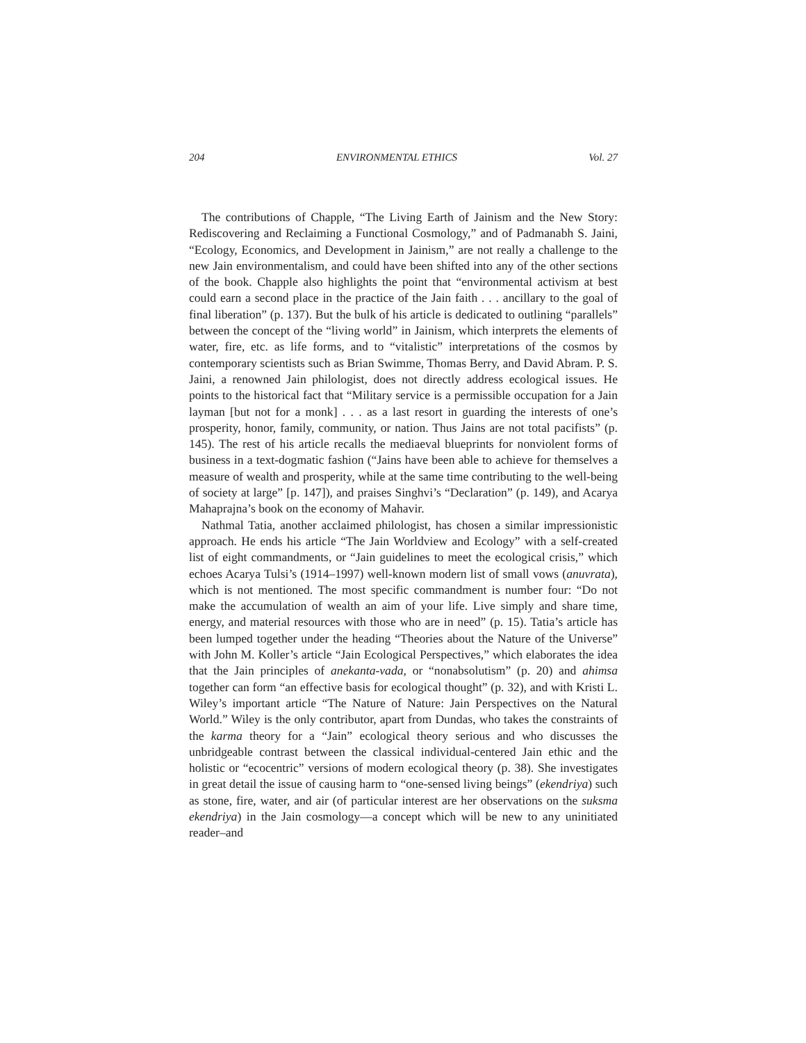204 ENVIRONMENTAL ETHICS Vol. 27
The contributions of Chapple, “The Living Earth of Jainism and the New Story: Rediscovering and Reclaiming a Functional Cosmology,” and of Padmanabh S. Jaini, “Ecology, Economics, and Development in Jainism,” are not really a challenge to the new Jain environmentalism, and could have been shifted into any of the other sections of the book. Chapple also highlights the point that “environmental activism at best could earn a second place in the practice of the Jain faith . . . ancillary to the goal of final liberation” (p. 137). But the bulk of his article is dedicated to outlining “parallels” between the concept of the “living world” in Jainism, which interprets the elements of water, fire, etc. as life forms, and to “vitalistic” interpretations of the cosmos by contemporary scientists such as Brian Swimme, Thomas Berry, and David Abram. P. S. Jaini, a renowned Jain philologist, does not directly address ecological issues. He points to the historical fact that “Military service is a permissible occupation for a Jain layman [but not for a monk] . . . as a last resort in guarding the interests of one’s prosperity, honor, family, community, or nation. Thus Jains are not total pacifists” (p. 145). The rest of his article recalls the mediaeval blueprints for nonviolent forms of business in a text-dogmatic fashion (“Jains have been able to achieve for themselves a measure of wealth and prosperity, while at the same time contributing to the well-being of society at large” [p. 147]), and praises Singhvi’s “Declaration” (p. 149), and Acarya Mahaprajna’s book on the economy of Mahavir.
Nathmal Tatia, another acclaimed philologist, has chosen a similar impressionistic approach. He ends his article “The Jain Worldview and Ecology” with a self-created list of eight commandments, or “Jain guidelines to meet the ecological crisis,” which echoes Acarya Tulsi’s (1914–1997) well-known modern list of small vows (anuvrata), which is not mentioned. The most specific commandment is number four: “Do not make the accumulation of wealth an aim of your life. Live simply and share time, energy, and material resources with those who are in need” (p. 15). Tatia’s article has been lumped together under the heading “Theories about the Nature of the Universe” with John M. Koller’s article “Jain Ecological Perspectives,” which elaborates the idea that the Jain principles of anekanta-vada, or “nonabsolutism” (p. 20) and ahimsa together can form “an effective basis for ecological thought” (p. 32), and with Kristi L. Wiley’s important article “The Nature of Nature: Jain Perspectives on the Natural World.” Wiley is the only contributor, apart from Dundas, who takes the constraints of the karma theory for a “Jain” ecological theory serious and who discusses the unbridgeable contrast between the classical individual-centered Jain ethic and the holistic or “ecocentric” versions of modern ecological theory (p. 38). She investigates in great detail the issue of causing harm to “one-sensed living beings” (ekendriya) such as stone, fire, water, and air (of particular interest are her observations on the suksma ekendriya) in the Jain cosmology—a concept which will be new to any uninitiated reader–and